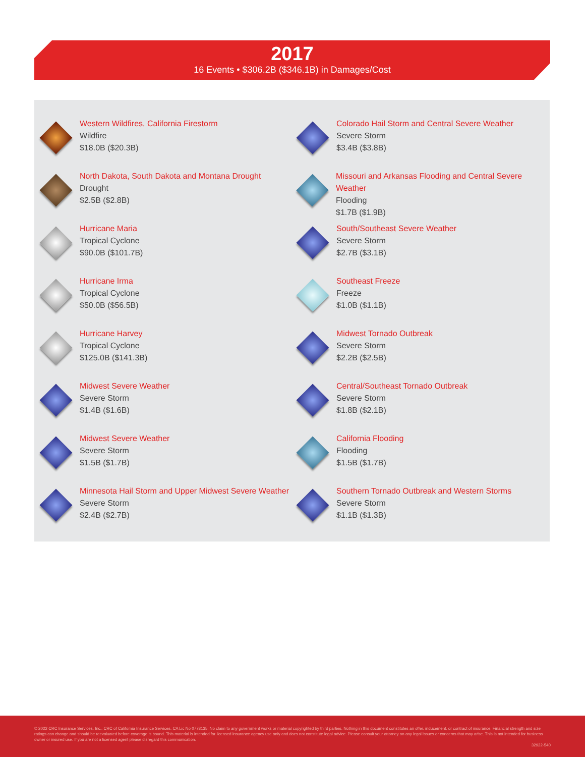2017
16 Events • $306.2B ($346.1B) in Damages/Cost
Western Wildfires, California Firestorm
Wildfire
$18.0B ($20.3B)
Colorado Hail Storm and Central Severe Weather
Severe Storm
$3.4B ($3.8B)
North Dakota, South Dakota and Montana Drought
Drought
$2.5B ($2.8B)
Missouri and Arkansas Flooding and Central Severe Weather
Flooding
$1.7B ($1.9B)
Hurricane Maria
Tropical Cyclone
$90.0B ($101.7B)
South/Southeast Severe Weather
Severe Storm
$2.7B ($3.1B)
Hurricane Irma
Tropical Cyclone
$50.0B ($56.5B)
Southeast Freeze
Freeze
$1.0B ($1.1B)
Hurricane Harvey
Tropical Cyclone
$125.0B ($141.3B)
Midwest Tornado Outbreak
Severe Storm
$2.2B ($2.5B)
Midwest Severe Weather
Severe Storm
$1.4B ($1.6B)
Central/Southeast Tornado Outbreak
Severe Storm
$1.8B ($2.1B)
Midwest Severe Weather
Severe Storm
$1.5B ($1.7B)
California Flooding
Flooding
$1.5B ($1.7B)
Minnesota Hail Storm and Upper Midwest Severe Weather
Severe Storm
$2.4B ($2.7B)
Southern Tornado Outbreak and Western Storms
Severe Storm
$1.1B ($1.3B)
© 2022 CRC Insurance Services, Inc., CRC of California Insurance Services, CA Lic No 0778135. No claim to any government works or material copyrighted by third parties. Nothing in this document constitutes an offer, inducement, or contract of insurance. Financial strength and size ratings can change and should be reevaluated before coverage is bound. This material is intended for licensed insurance agency use only and does not constitute legal advice. Please consult your attorney on any legal issues or concerns that may arise. This is not intended for business owner or insured use. If you are not a licensed agent please disregard this communication.
32922-540